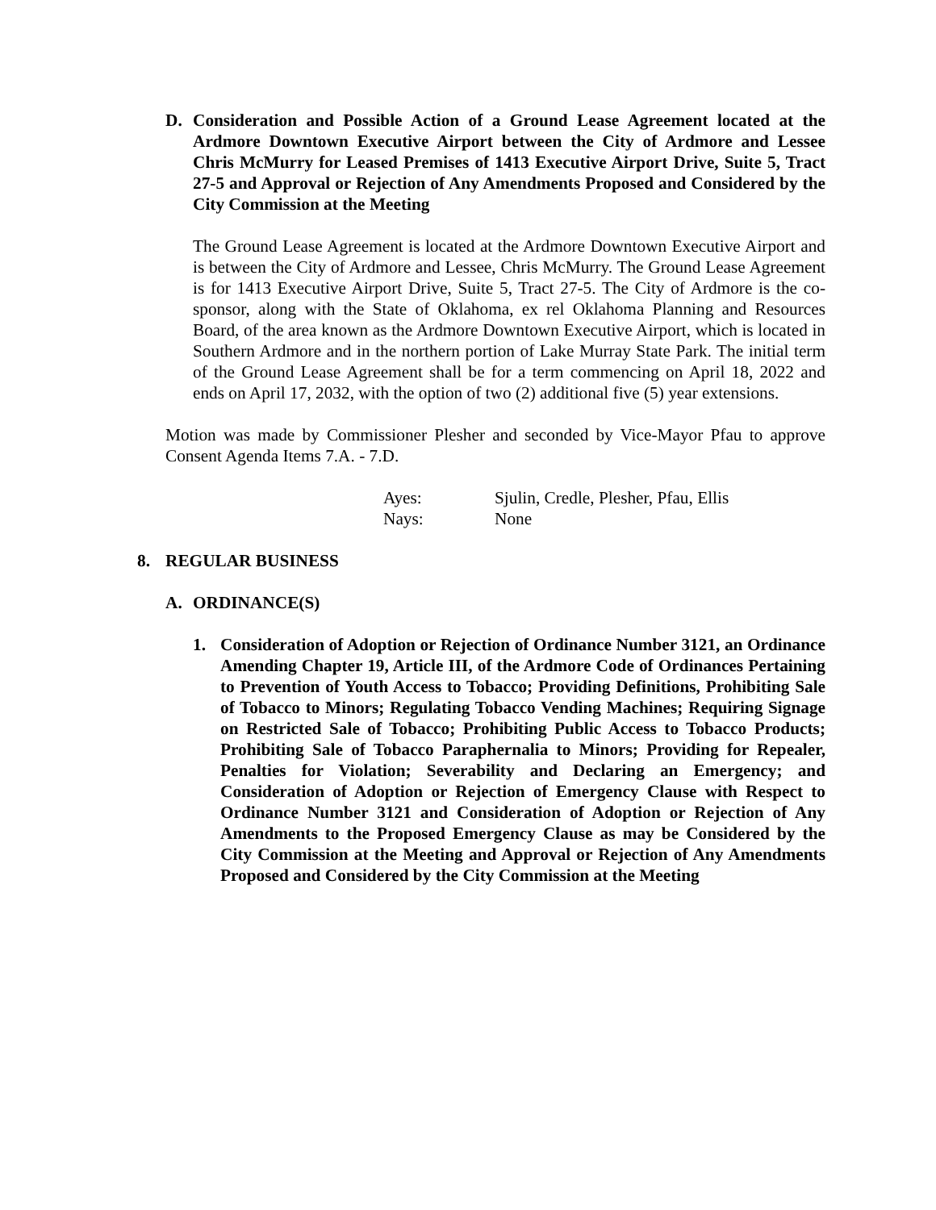D. Consideration and Possible Action of a Ground Lease Agreement located at the Ardmore Downtown Executive Airport between the City of Ardmore and Lessee Chris McMurry for Leased Premises of 1413 Executive Airport Drive, Suite 5, Tract 27-5 and Approval or Rejection of Any Amendments Proposed and Considered by the City Commission at the Meeting
The Ground Lease Agreement is located at the Ardmore Downtown Executive Airport and is between the City of Ardmore and Lessee, Chris McMurry. The Ground Lease Agreement is for 1413 Executive Airport Drive, Suite 5, Tract 27-5. The City of Ardmore is the co-sponsor, along with the State of Oklahoma, ex rel Oklahoma Planning and Resources Board, of the area known as the Ardmore Downtown Executive Airport, which is located in Southern Ardmore and in the northern portion of Lake Murray State Park. The initial term of the Ground Lease Agreement shall be for a term commencing on April 18, 2022 and ends on April 17, 2032, with the option of two (2) additional five (5) year extensions.
Motion was made by Commissioner Plesher and seconded by Vice-Mayor Pfau to approve Consent Agenda Items 7.A. - 7.D.
| Ayes: | Sjulin, Credle, Plesher, Pfau, Ellis |
| Nays: | None |
8. REGULAR BUSINESS
A. ORDINANCE(S)
1. Consideration of Adoption or Rejection of Ordinance Number 3121, an Ordinance Amending Chapter 19, Article III, of the Ardmore Code of Ordinances Pertaining to Prevention of Youth Access to Tobacco; Providing Definitions, Prohibiting Sale of Tobacco to Minors; Regulating Tobacco Vending Machines; Requiring Signage on Restricted Sale of Tobacco; Prohibiting Public Access to Tobacco Products; Prohibiting Sale of Tobacco Paraphernalia to Minors; Providing for Repealer, Penalties for Violation; Severability and Declaring an Emergency; and Consideration of Adoption or Rejection of Emergency Clause with Respect to Ordinance Number 3121 and Consideration of Adoption or Rejection of Any Amendments to the Proposed Emergency Clause as may be Considered by the City Commission at the Meeting and Approval or Rejection of Any Amendments Proposed and Considered by the City Commission at the Meeting